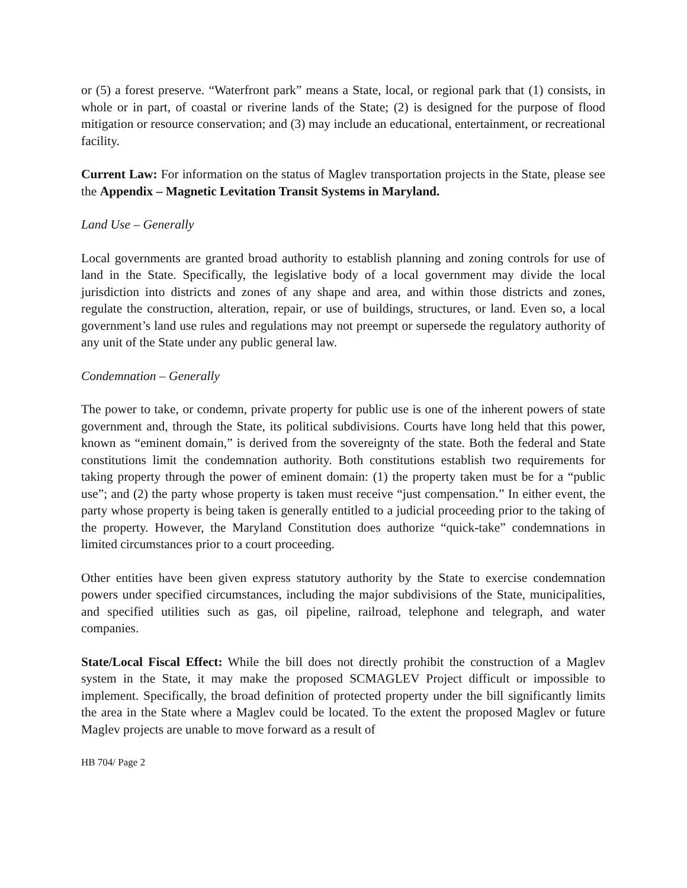or (5) a forest preserve. “Waterfront park” means a State, local, or regional park that (1) consists, in whole or in part, of coastal or riverine lands of the State; (2) is designed for the purpose of flood mitigation or resource conservation; and (3) may include an educational, entertainment, or recreational facility.
Current Law: For information on the status of Maglev transportation projects in the State, please see the Appendix – Magnetic Levitation Transit Systems in Maryland.
Land Use – Generally
Local governments are granted broad authority to establish planning and zoning controls for use of land in the State. Specifically, the legislative body of a local government may divide the local jurisdiction into districts and zones of any shape and area, and within those districts and zones, regulate the construction, alteration, repair, or use of buildings, structures, or land. Even so, a local government’s land use rules and regulations may not preempt or supersede the regulatory authority of any unit of the State under any public general law.
Condemnation – Generally
The power to take, or condemn, private property for public use is one of the inherent powers of state government and, through the State, its political subdivisions. Courts have long held that this power, known as “eminent domain,” is derived from the sovereignty of the state. Both the federal and State constitutions limit the condemnation authority. Both constitutions establish two requirements for taking property through the power of eminent domain: (1) the property taken must be for a “public use”; and (2) the party whose property is taken must receive “just compensation.” In either event, the party whose property is being taken is generally entitled to a judicial proceeding prior to the taking of the property. However, the Maryland Constitution does authorize “quick-take” condemnations in limited circumstances prior to a court proceeding.
Other entities have been given express statutory authority by the State to exercise condemnation powers under specified circumstances, including the major subdivisions of the State, municipalities, and specified utilities such as gas, oil pipeline, railroad, telephone and telegraph, and water companies.
State/Local Fiscal Effect: While the bill does not directly prohibit the construction of a Maglev system in the State, it may make the proposed SCMAGLEV Project difficult or impossible to implement. Specifically, the broad definition of protected property under the bill significantly limits the area in the State where a Maglev could be located. To the extent the proposed Maglev or future Maglev projects are unable to move forward as a result of
HB 704/ Page 2